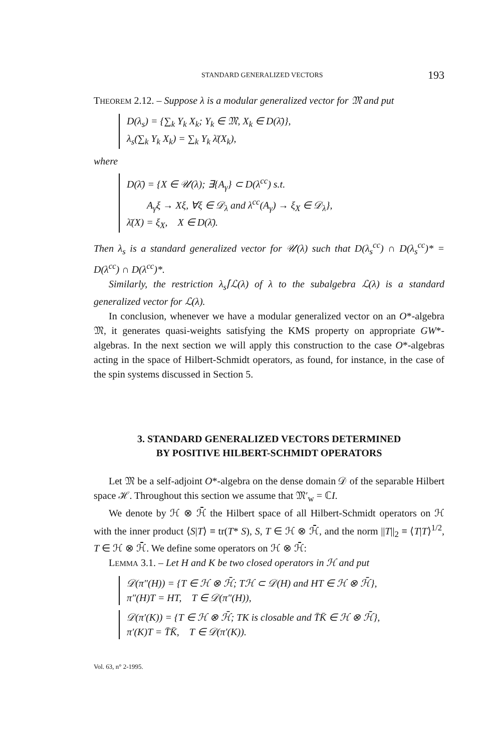STANDARD GENERALIZED VECTORS 193
THEOREM 2.12. – Suppose λ is a modular generalized vector for 𝔐 and put
D(λ<sub>s</sub>) = {∑<sub>k</sub> Y<sub>k</sub> X<sub>k</sub>; Y<sub>k</sub> ∈ 𝔐, X<sub>k</sub> ∈ D(λ̄)},
λ<sub>s</sub>(∑<sub>k</sub> Y<sub>k</sub> X<sub>k</sub>) = ∑<sub>k</sub> Y<sub>k</sub> λ̄(X<sub>k</sub>),
where
D(λ̄) = {X ∈ 𝒰(λ); ∃{A<sub>γ</sub>} ⊂ D(λ<sup>cc</sup>) s.t.
A<sub>γ</sub>ξ → Xξ, ∀ξ ∈ 𝒟<sub>λ</sub> and λ<sup>cc</sup>(A<sub>γ</sub>) → ξ<sub>X</sub> ∈ 𝒟<sub>λ</sub>},
λ̄(X) = ξ<sub>X</sub>, X ∈ D(λ̄).
Then λ<sub>s</sub> is a standard generalized vector for 𝒰(λ) such that D(λ<sub>s</sub><sup>cc</sup>) ∩ D(λ<sub>s</sub><sup>cc</sup>)* = D(λ<sup>cc</sup>) ∩ D(λ<sup>cc</sup>)*.
Similarly, the restriction λ<sub>s</sub>⌈ℒ(λ) of λ to the subalgebra ℒ(λ) is a standard generalized vector for ℒ(λ).
In conclusion, whenever we have a modular generalized vector on an O*-algebra 𝔐, it generates quasi-weights satisfying the KMS property on appropriate GW*-algebras. In the next section we will apply this construction to the case O*-algebras acting in the space of Hilbert-Schmidt operators, as found, for instance, in the case of the spin systems discussed in Section 5.
3. STANDARD GENERALIZED VECTORS DETERMINED
BY POSITIVE HILBERT-SCHMIDT OPERATORS
Let 𝔐 be a self-adjoint O*-algebra on the dense domain 𝒟 of the separable Hilbert space ℋ. Throughout this section we assume that 𝔐′<sub>w</sub> = ℂI.
We denote by ℋ ⊗ ℋ̄ the Hilbert space of all Hilbert-Schmidt operators on ℋ with the inner product ⟨S|T⟩ ≡ tr(T* S), S, T ∈ ℋ ⊗ ℋ̄, and the norm ||T||<sub>2</sub> ≡ ⟨T|T⟩<sup>1/2</sup>, T ∈ ℋ ⊗ ℋ̄. We define some operators on ℋ ⊗ ℋ̄:
LEMMA 3.1. – Let H and K be two closed operators in ℋ and put
𝒟(π″(H)) = {T ∈ ℋ ⊗ ℋ̄; Tℋ ⊂ 𝒟(H) and HT ∈ ℋ ⊗ ℋ̄},
π″(H)T = HT, T ∈ 𝒟(π″(H)),
𝒟(π′(K)) = {T ∈ ℋ ⊗ ℋ̄; TK is closable and T̄K̄ ∈ ℋ ⊗ ℋ̄},
π′(K)T = T̄K̄, T ∈ 𝒟(π′(K)).
Vol. 63, n° 2-1995.